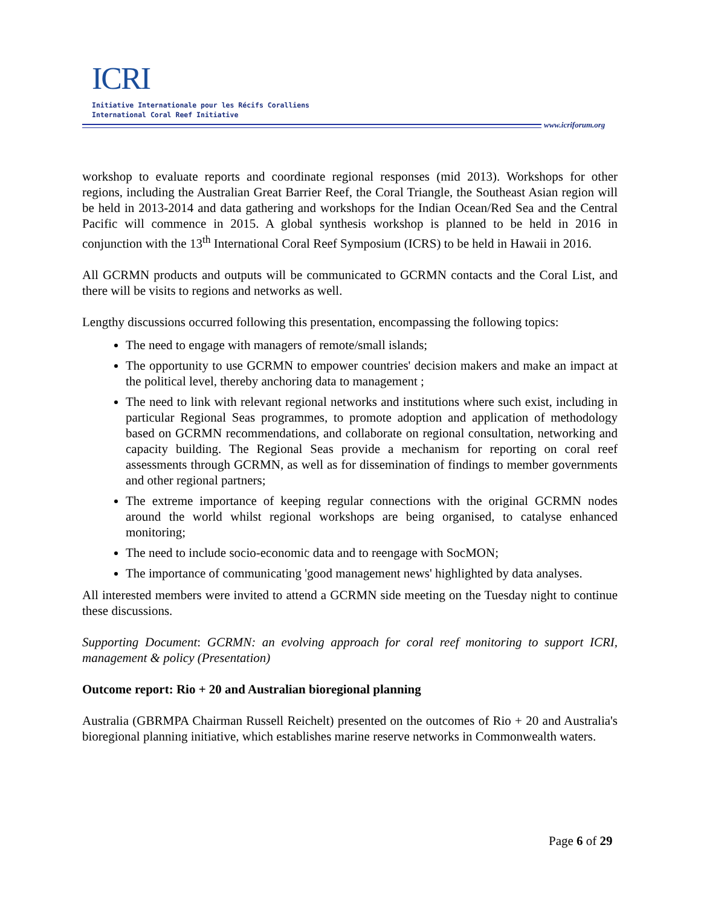ICRI
Initiative Internationale pour les Récifs Coralliens
International Coral Reef Initiative
www.icriforum.org
workshop to evaluate reports and coordinate regional responses (mid 2013). Workshops for other regions, including the Australian Great Barrier Reef, the Coral Triangle, the Southeast Asian region will be held in 2013-2014 and data gathering and workshops for the Indian Ocean/Red Sea and the Central Pacific will commence in 2015. A global synthesis workshop is planned to be held in 2016 in conjunction with the 13<sup>th</sup> International Coral Reef Symposium (ICRS) to be held in Hawaii in 2016.
All GCRMN products and outputs will be communicated to GCRMN contacts and the Coral List, and there will be visits to regions and networks as well.
Lengthy discussions occurred following this presentation, encompassing the following topics:
The need to engage with managers of remote/small islands;
The opportunity to use GCRMN to empower countries' decision makers and make an impact at the political level, thereby anchoring data to management ;
The need to link with relevant regional networks and institutions where such exist, including in particular Regional Seas programmes, to promote adoption and application of methodology based on GCRMN recommendations, and collaborate on regional consultation, networking and capacity building. The Regional Seas provide a mechanism for reporting on coral reef assessments through GCRMN, as well as for dissemination of findings to member governments and other regional partners;
The extreme importance of keeping regular connections with the original GCRMN nodes around the world whilst regional workshops are being organised, to catalyse enhanced monitoring;
The need to include socio-economic data and to reengage with SocMON;
The importance of communicating 'good management news' highlighted by data analyses.
All interested members were invited to attend a GCRMN side meeting on the Tuesday night to continue these discussions.
Supporting Document: GCRMN: an evolving approach for coral reef monitoring to support ICRI, management & policy (Presentation)
Outcome report: Rio + 20 and Australian bioregional planning
Australia (GBRMPA Chairman Russell Reichelt) presented on the outcomes of Rio + 20 and Australia's bioregional planning initiative, which establishes marine reserve networks in Commonwealth waters.
Page 6 of 29